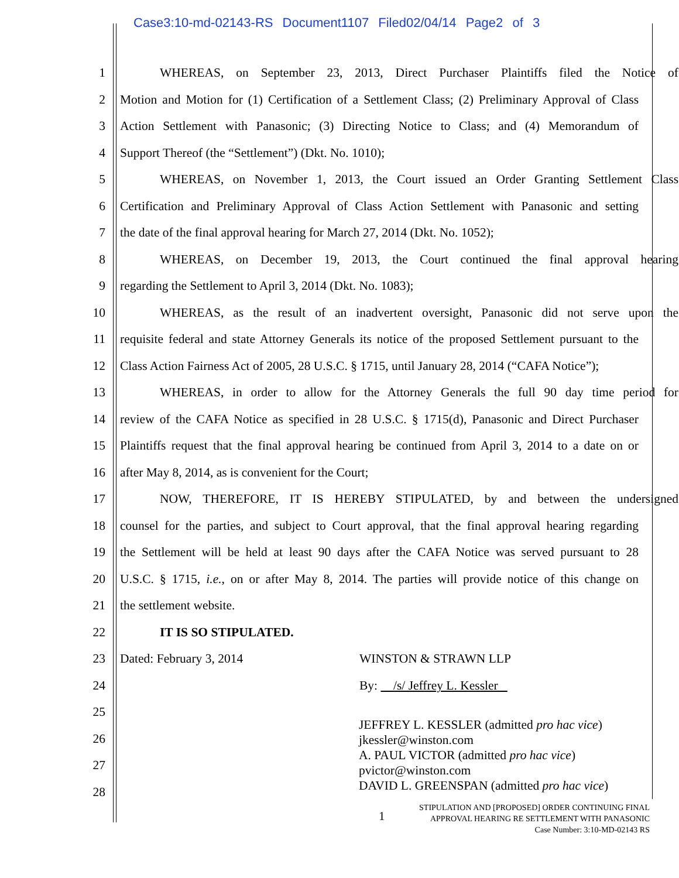Case3:10-md-02143-RS Document1107 Filed02/04/14 Page2 of 3
1 WHEREAS, on September 23, 2013, Direct Purchaser Plaintiffs filed the Notice of
2 Motion and Motion for (1) Certification of a Settlement Class; (2) Preliminary Approval of Class
3 Action Settlement with Panasonic; (3) Directing Notice to Class; and (4) Memorandum of
4 Support Thereof (the “Settlement”) (Dkt. No. 1010);
5 WHEREAS, on November 1, 2013, the Court issued an Order Granting Settlement Class
6 Certification and Preliminary Approval of Class Action Settlement with Panasonic and setting
7 the date of the final approval hearing for March 27, 2014 (Dkt. No. 1052);
8 WHEREAS, on December 19, 2013, the Court continued the final approval hearing
9 regarding the Settlement to April 3, 2014 (Dkt. No. 1083);
10 WHEREAS, as the result of an inadvertent oversight, Panasonic did not serve upon the
11 requisite federal and state Attorney Generals its notice of the proposed Settlement pursuant to the
12 Class Action Fairness Act of 2005, 28 U.S.C. § 1715, until January 28, 2014 (“CAFA Notice”);
13 WHEREAS, in order to allow for the Attorney Generals the full 90 day time period for
14 review of the CAFA Notice as specified in 28 U.S.C. § 1715(d), Panasonic and Direct Purchaser
15 Plaintiffs request that the final approval hearing be continued from April 3, 2014 to a date on or
16 after May 8, 2014, as is convenient for the Court;
17 NOW, THEREFORE, IT IS HEREBY STIPULATED, by and between the undersigned
18 counsel for the parties, and subject to Court approval, that the final approval hearing regarding
19 the Settlement will be held at least 90 days after the CAFA Notice was served pursuant to 28
20 U.S.C. § 1715, i.e., on or after May 8, 2014. The parties will provide notice of this change on
21 the settlement website.
22 IT IS SO STIPULATED.
23 Dated: February 3, 2014 WINSTON & STRAWN LLP
24 By: /s/ Jeffrey L. Kessler
25
26
27
28
JEFFREY L. KESSLER (admitted pro hac vice)
jkessler@winston.com
A. PAUL VICTOR (admitted pro hac vice)
pvictor@winston.com
DAVID L. GREENSPAN (admitted pro hac vice)
1
STIPULATION AND [PROPOSED] ORDER CONTINUING FINAL
APPROVAL HEARING RE SETTLEMENT WITH PANASONIC
Case Number: 3:10-MD-02143 RS